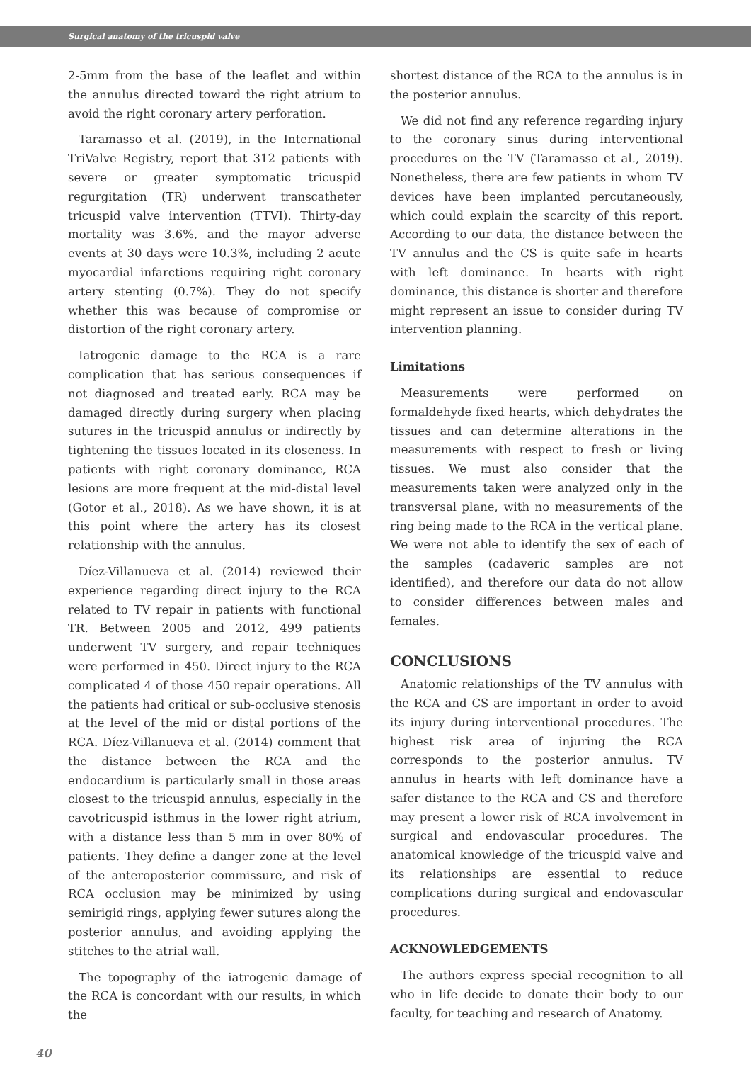Surgical anatomy of the tricuspid valve
2-5mm from the base of the leaflet and within the annulus directed toward the right atrium to avoid the right coronary artery perforation.
Taramasso et al. (2019), in the International TriValve Registry, report that 312 patients with severe or greater symptomatic tricuspid regurgitation (TR) underwent transcatheter tricuspid valve intervention (TTVI). Thirty-day mortality was 3.6%, and the mayor adverse events at 30 days were 10.3%, including 2 acute myocardial infarctions requiring right coronary artery stenting (0.7%). They do not specify whether this was because of compromise or distortion of the right coronary artery.
Iatrogenic damage to the RCA is a rare complication that has serious consequences if not diagnosed and treated early. RCA may be damaged directly during surgery when placing sutures in the tricuspid annulus or indirectly by tightening the tissues located in its closeness. In patients with right coronary dominance, RCA lesions are more frequent at the mid-distal level (Gotor et al., 2018). As we have shown, it is at this point where the artery has its closest relationship with the annulus.
Díez-Villanueva et al. (2014) reviewed their experience regarding direct injury to the RCA related to TV repair in patients with functional TR. Between 2005 and 2012, 499 patients underwent TV surgery, and repair techniques were performed in 450. Direct injury to the RCA complicated 4 of those 450 repair operations. All the patients had critical or sub-occlusive stenosis at the level of the mid or distal portions of the RCA. Díez-Villanueva et al. (2014) comment that the distance between the RCA and the endocardium is particularly small in those areas closest to the tricuspid annulus, especially in the cavotricuspid isthmus in the lower right atrium, with a distance less than 5 mm in over 80% of patients. They define a danger zone at the level of the anteroposterior commissure, and risk of RCA occlusion may be minimized by using semirigid rings, applying fewer sutures along the posterior annulus, and avoiding applying the stitches to the atrial wall.
The topography of the iatrogenic damage of the RCA is concordant with our results, in which the
shortest distance of the RCA to the annulus is in the posterior annulus.
We did not find any reference regarding injury to the coronary sinus during interventional procedures on the TV (Taramasso et al., 2019). Nonetheless, there are few patients in whom TV devices have been implanted percutaneously, which could explain the scarcity of this report. According to our data, the distance between the TV annulus and the CS is quite safe in hearts with left dominance. In hearts with right dominance, this distance is shorter and therefore might represent an issue to consider during TV intervention planning.
Limitations
Measurements were performed on formaldehyde fixed hearts, which dehydrates the tissues and can determine alterations in the measurements with respect to fresh or living tissues. We must also consider that the measurements taken were analyzed only in the transversal plane, with no measurements of the ring being made to the RCA in the vertical plane. We were not able to identify the sex of each of the samples (cadaveric samples are not identified), and therefore our data do not allow to consider differences between males and females.
CONCLUSIONS
Anatomic relationships of the TV annulus with the RCA and CS are important in order to avoid its injury during interventional procedures. The highest risk area of injuring the RCA corresponds to the posterior annulus. TV annulus in hearts with left dominance have a safer distance to the RCA and CS and therefore may present a lower risk of RCA involvement in surgical and endovascular procedures. The anatomical knowledge of the tricuspid valve and its relationships are essential to reduce complications during surgical and endovascular procedures.
ACKNOWLEDGEMENTS
The authors express special recognition to all who in life decide to donate their body to our faculty, for teaching and research of Anatomy.
40